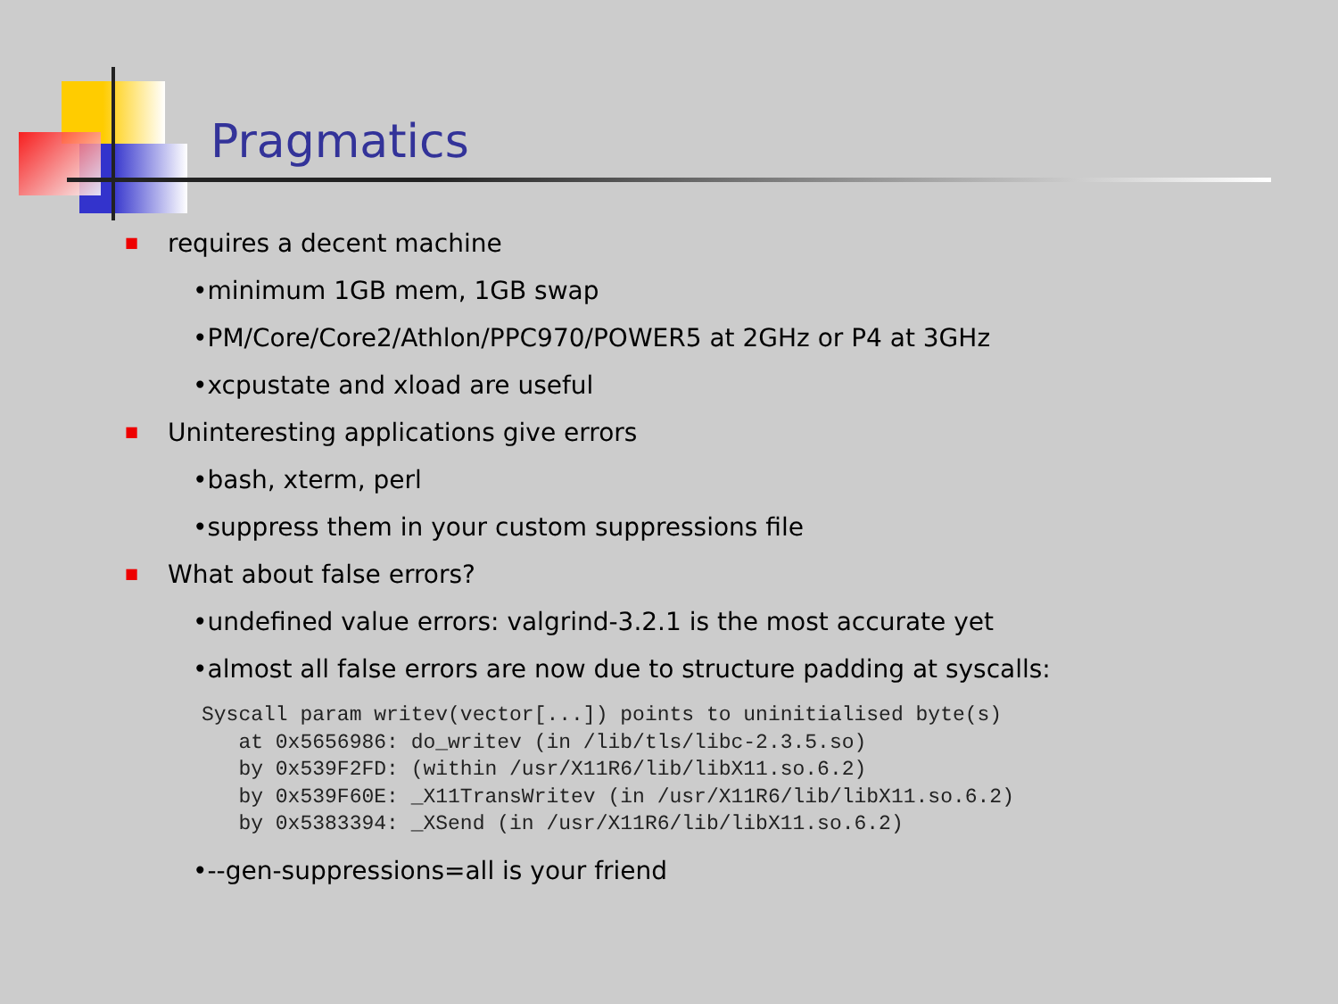Pragmatics
■ requires a decent machine
•minimum 1GB mem, 1GB swap
•PM/Core/Core2/Athlon/PPC970/POWER5 at 2GHz or P4 at 3GHz
•xcpustate and xload are useful
■ Uninteresting applications give errors
•bash, xterm, perl
•suppress them in your custom suppressions file
■ What about false errors?
•undefined value errors: valgrind-3.2.1 is the most accurate yet
•almost all false errors are now due to structure padding at syscalls:
Syscall param writev(vector[...]) points to uninitialised byte(s)
   at 0x5656986: do_writev (in /lib/tls/libc-2.3.5.so)
   by 0x539F2FD: (within /usr/X11R6/lib/libX11.so.6.2)
   by 0x539F60E: _X11TransWritev (in /usr/X11R6/lib/libX11.so.6.2)
   by 0x5383394: _XSend (in /usr/X11R6/lib/libX11.so.6.2)
•--gen-suppressions=all is your friend